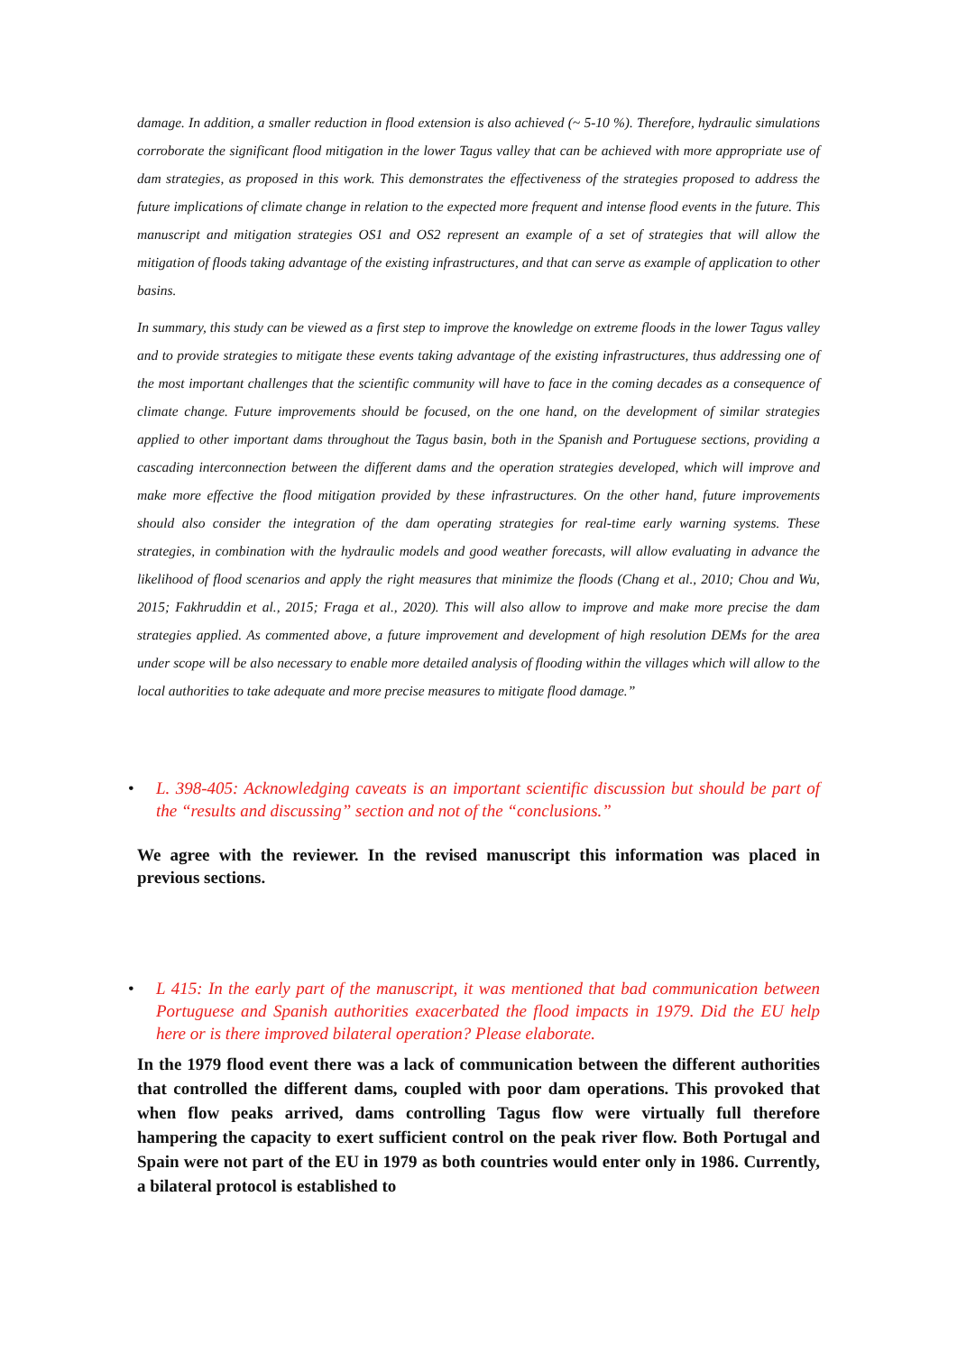damage. In addition, a smaller reduction in flood extension is also achieved (~ 5-10 %). Therefore, hydraulic simulations corroborate the significant flood mitigation in the lower Tagus valley that can be achieved with more appropriate use of dam strategies, as proposed in this work. This demonstrates the effectiveness of the strategies proposed to address the future implications of climate change in relation to the expected more frequent and intense flood events in the future. This manuscript and mitigation strategies OS1 and OS2 represent an example of a set of strategies that will allow the mitigation of floods taking advantage of the existing infrastructures, and that can serve as example of application to other basins.
In summary, this study can be viewed as a first step to improve the knowledge on extreme floods in the lower Tagus valley and to provide strategies to mitigate these events taking advantage of the existing infrastructures, thus addressing one of the most important challenges that the scientific community will have to face in the coming decades as a consequence of climate change. Future improvements should be focused, on the one hand, on the development of similar strategies applied to other important dams throughout the Tagus basin, both in the Spanish and Portuguese sections, providing a cascading interconnection between the different dams and the operation strategies developed, which will improve and make more effective the flood mitigation provided by these infrastructures. On the other hand, future improvements should also consider the integration of the dam operating strategies for real-time early warning systems. These strategies, in combination with the hydraulic models and good weather forecasts, will allow evaluating in advance the likelihood of flood scenarios and apply the right measures that minimize the floods (Chang et al., 2010; Chou and Wu, 2015; Fakhruddin et al., 2015; Fraga et al., 2020). This will also allow to improve and make more precise the dam strategies applied. As commented above, a future improvement and development of high resolution DEMs for the area under scope will be also necessary to enable more detailed analysis of flooding within the villages which will allow to the local authorities to take adequate and more precise measures to mitigate flood damage.”
• L. 398-405: Acknowledging caveats is an important scientific discussion but should be part of the “results and discussing” section and not of the “conclusions.”
We agree with the reviewer. In the revised manuscript this information was placed in previous sections.
• L 415: In the early part of the manuscript, it was mentioned that bad communication between Portuguese and Spanish authorities exacerbated the flood impacts in 1979. Did the EU help here or is there improved bilateral operation? Please elaborate.
In the 1979 flood event there was a lack of communication between the different authorities that controlled the different dams, coupled with poor dam operations. This provoked that when flow peaks arrived, dams controlling Tagus flow were virtually full therefore hampering the capacity to exert sufficient control on the peak river flow. Both Portugal and Spain were not part of the EU in 1979 as both countries would enter only in 1986. Currently, a bilateral protocol is established to